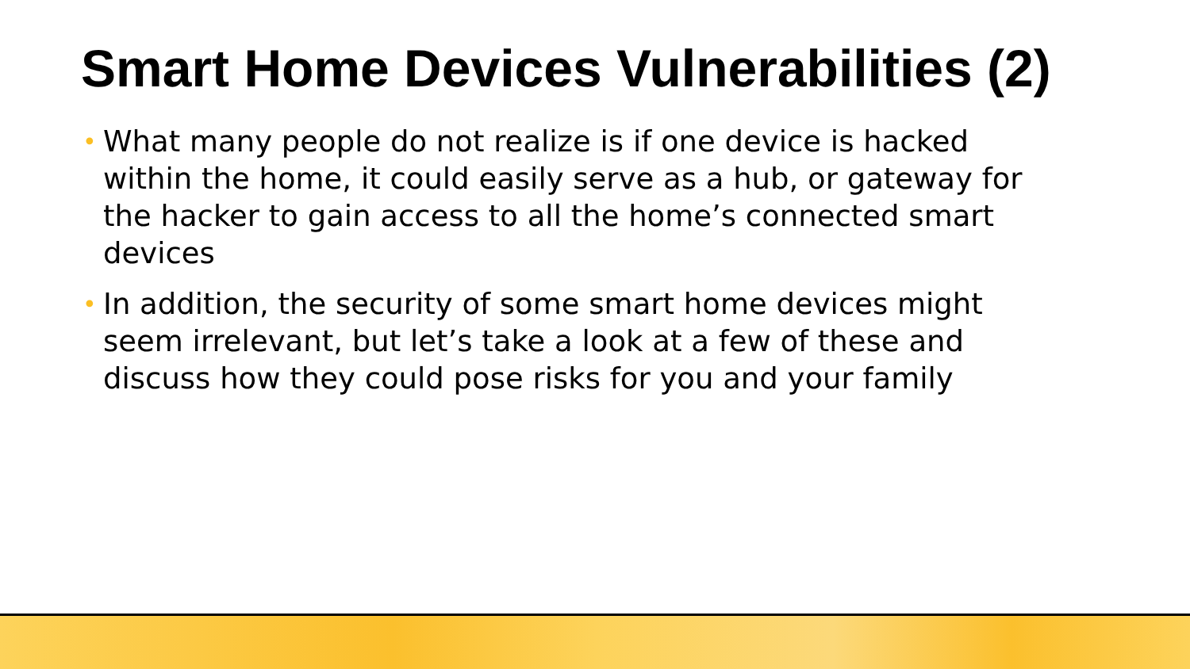Smart Home Devices Vulnerabilities (2)
• What many people do not realize is if one device is hacked within the home, it could easily serve as a hub, or gateway for the hacker to gain access to all the home’s connected smart devices
• In addition, the security of some smart home devices might seem irrelevant, but let’s take a look at a few of these and discuss how they could pose risks for you and your family